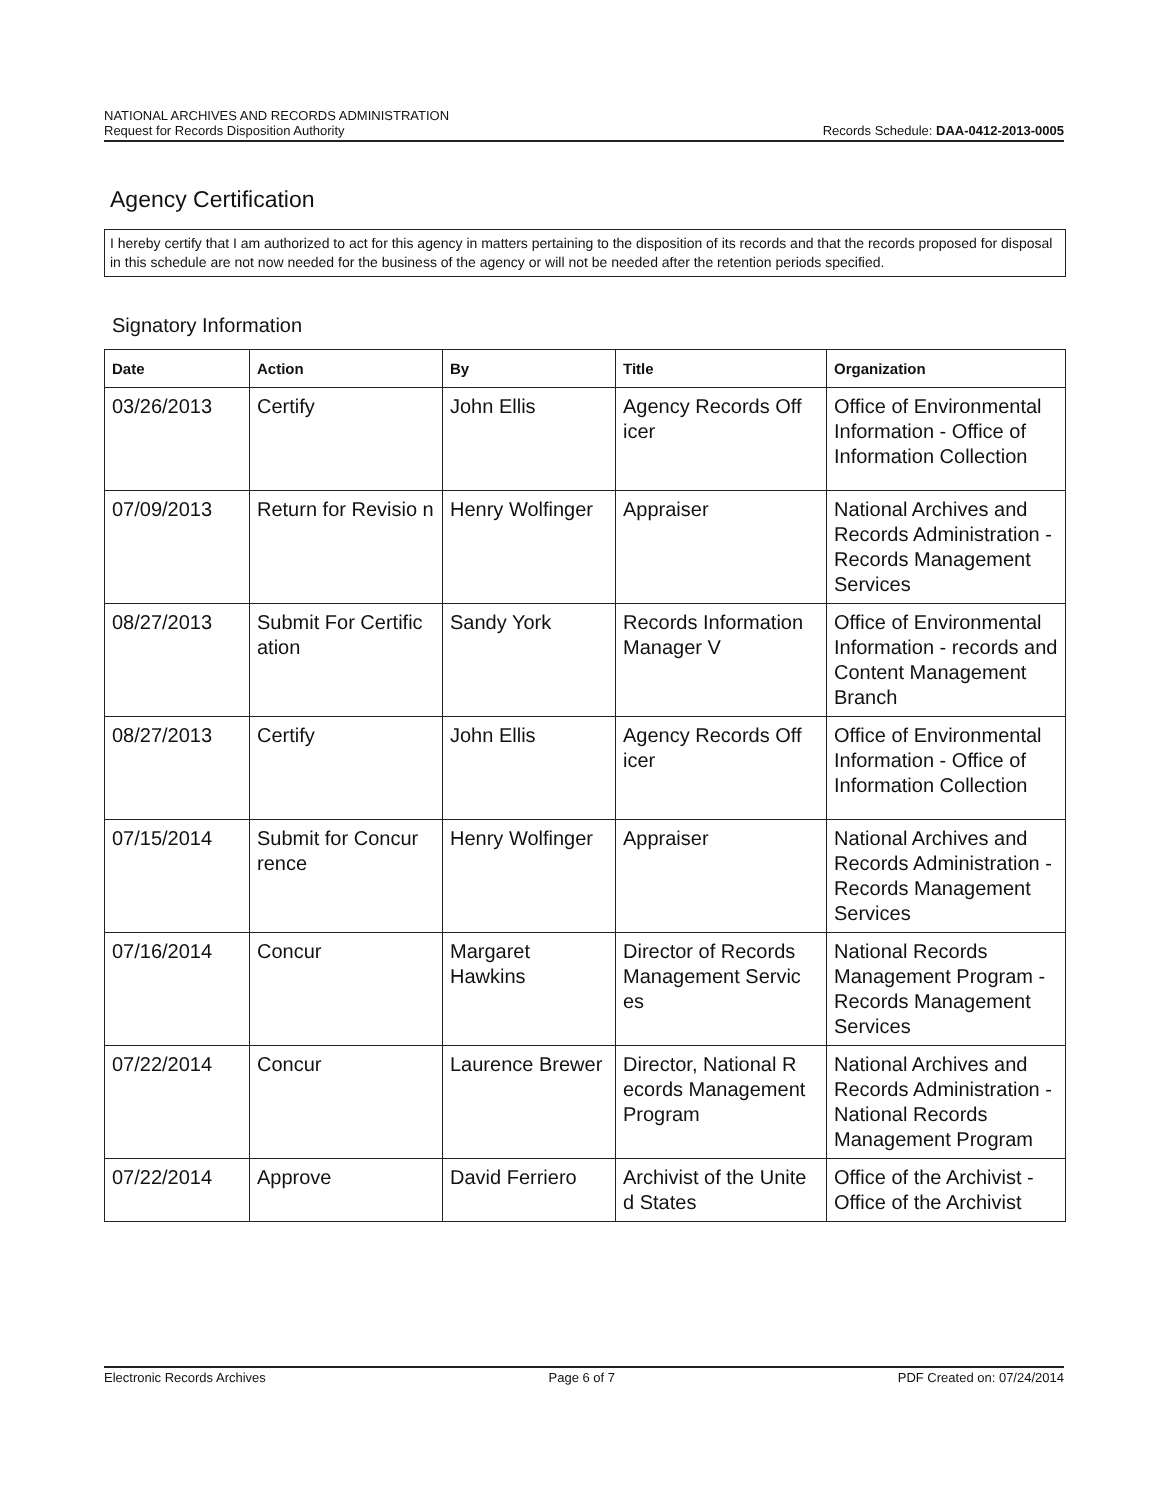NATIONAL ARCHIVES AND RECORDS ADMINISTRATION
Request for Records Disposition Authority
Records Schedule: DAA-0412-2013-0005
Agency Certification
I hereby certify that I am authorized to act for this agency in matters pertaining to the disposition of its records and that the records proposed for disposal in this schedule are not now needed for the business of the agency or will not be needed after the retention periods specified.
Signatory Information
| Date | Action | By | Title | Organization |
| --- | --- | --- | --- | --- |
| 03/26/2013 | Certify | John Ellis | Agency Records Off icer | Office of Environmental Information - Office of Information Collection |
| 07/09/2013 | Return for Revisio n | Henry Wolfinger | Appraiser | National Archives and Records Administration - Records Management Services |
| 08/27/2013 | Submit For Certific ation | Sandy York | Records Information Manager V | Office of Environmental Information - records and Content Management Branch |
| 08/27/2013 | Certify | John Ellis | Agency Records Off icer | Office of Environmental Information - Office of Information Collection |
| 07/15/2014 | Submit for Concur rence | Henry Wolfinger | Appraiser | National Archives and Records Administration - Records Management Services |
| 07/16/2014 | Concur | Margaret Hawkins | Director of Records Management Servic es | National Records Management Program - Records Management Services |
| 07/22/2014 | Concur | Laurence Brewer | Director, National R ecords Management Program | National Archives and Records Administration - National Records Management Program |
| 07/22/2014 | Approve | David Ferriero | Archivist of the Unite d States | Office of the Archivist - Office of the Archivist |
Electronic Records Archives Page 6 of 7 PDF Created on: 07/24/2014